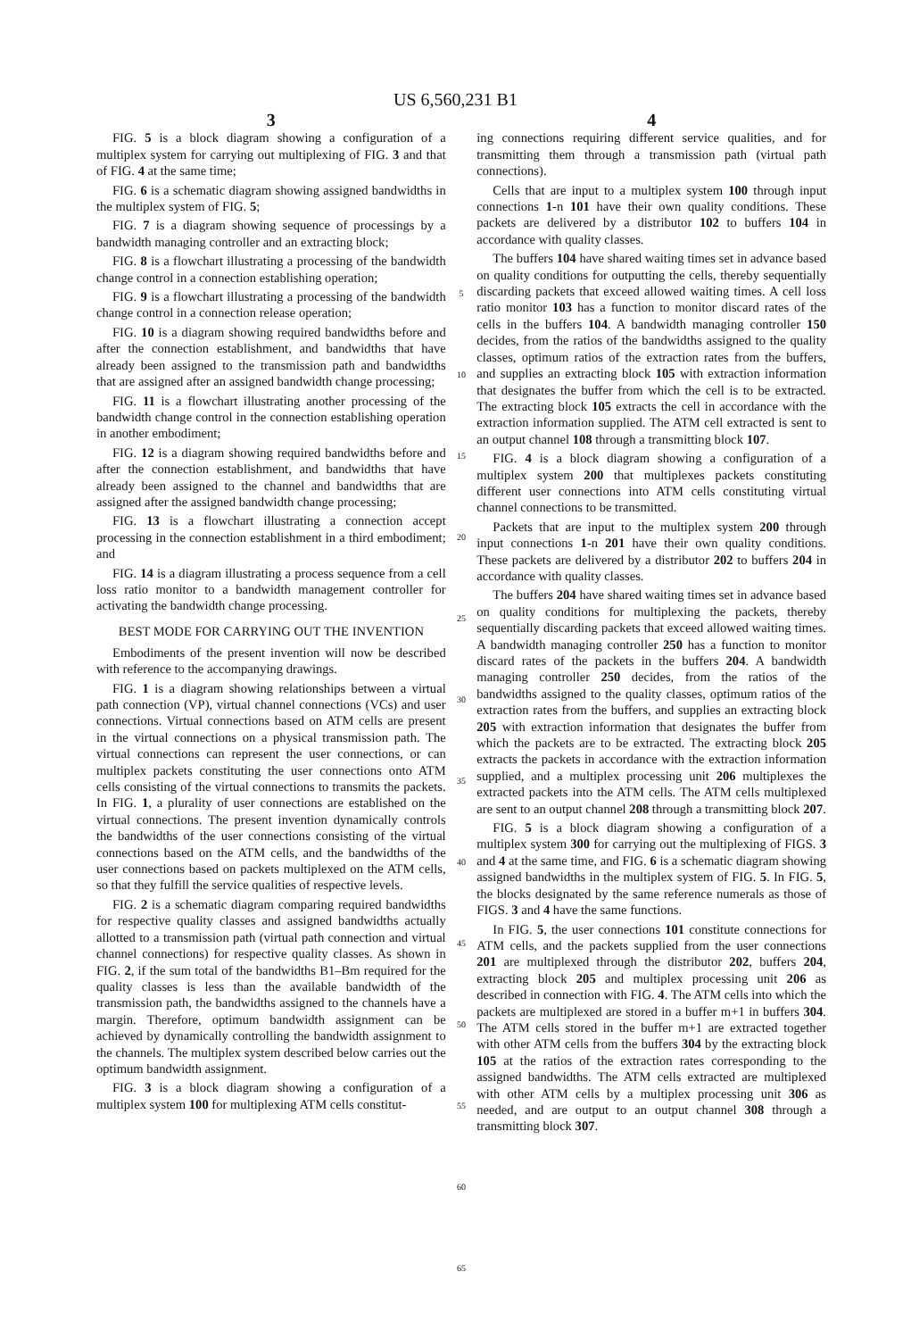US 6,560,231 B1
3
FIG. 5 is a block diagram showing a configuration of a multiplex system for carrying out multiplexing of FIG. 3 and that of FIG. 4 at the same time;
FIG. 6 is a schematic diagram showing assigned bandwidths in the multiplex system of FIG. 5;
FIG. 7 is a diagram showing sequence of processings by a bandwidth managing controller and an extracting block;
FIG. 8 is a flowchart illustrating a processing of the bandwidth change control in a connection establishing operation;
FIG. 9 is a flowchart illustrating a processing of the bandwidth change control in a connection release operation;
FIG. 10 is a diagram showing required bandwidths before and after the connection establishment, and bandwidths that have already been assigned to the transmission path and bandwidths that are assigned after an assigned bandwidth change processing;
FIG. 11 is a flowchart illustrating another processing of the bandwidth change control in the connection establishing operation in another embodiment;
FIG. 12 is a diagram showing required bandwidths before and after the connection establishment, and bandwidths that have already been assigned to the channel and bandwidths that are assigned after the assigned bandwidth change processing;
FIG. 13 is a flowchart illustrating a connection accept processing in the connection establishment in a third embodiment; and
FIG. 14 is a diagram illustrating a process sequence from a cell loss ratio monitor to a bandwidth management controller for activating the bandwidth change processing.
BEST MODE FOR CARRYING OUT THE INVENTION
Embodiments of the present invention will now be described with reference to the accompanying drawings.
FIG. 1 is a diagram showing relationships between a virtual path connection (VP), virtual channel connections (VCs) and user connections. Virtual connections based on ATM cells are present in the virtual connections on a physical transmission path. The virtual connections can represent the user connections, or can multiplex packets constituting the user connections onto ATM cells consisting of the virtual connections to transmits the packets. In FIG. 1, a plurality of user connections are established on the virtual connections. The present invention dynamically controls the bandwidths of the user connections consisting of the virtual connections based on the ATM cells, and the bandwidths of the user connections based on packets multiplexed on the ATM cells, so that they fulfill the service qualities of respective levels.
FIG. 2 is a schematic diagram comparing required bandwidths for respective quality classes and assigned bandwidths actually allotted to a transmission path (virtual path connection and virtual channel connections) for respective quality classes. As shown in FIG. 2, if the sum total of the bandwidths B1–Bm required for the quality classes is less than the available bandwidth of the transmission path, the bandwidths assigned to the channels have a margin. Therefore, optimum bandwidth assignment can be achieved by dynamically controlling the bandwidth assignment to the channels. The multiplex system described below carries out the optimum bandwidth assignment.
FIG. 3 is a block diagram showing a configuration of a multiplex system 100 for multiplexing ATM cells constitut-
5
10
15
20
25
30
35
40
45
50
55
60
65
4
ing connections requiring different service qualities, and for transmitting them through a transmission path (virtual path connections).
Cells that are input to a multiplex system 100 through input connections 1-n 101 have their own quality conditions. These packets are delivered by a distributor 102 to buffers 104 in accordance with quality classes.
The buffers 104 have shared waiting times set in advance based on quality conditions for outputting the cells, thereby sequentially discarding packets that exceed allowed waiting times. A cell loss ratio monitor 103 has a function to monitor discard rates of the cells in the buffers 104. A bandwidth managing controller 150 decides, from the ratios of the bandwidths assigned to the quality classes, optimum ratios of the extraction rates from the buffers, and supplies an extracting block 105 with extraction information that designates the buffer from which the cell is to be extracted. The extracting block 105 extracts the cell in accordance with the extraction information supplied. The ATM cell extracted is sent to an output channel 108 through a transmitting block 107.
FIG. 4 is a block diagram showing a configuration of a multiplex system 200 that multiplexes packets constituting different user connections into ATM cells constituting virtual channel connections to be transmitted.
Packets that are input to the multiplex system 200 through input connections 1-n 201 have their own quality conditions. These packets are delivered by a distributor 202 to buffers 204 in accordance with quality classes.
The buffers 204 have shared waiting times set in advance based on quality conditions for multiplexing the packets, thereby sequentially discarding packets that exceed allowed waiting times. A bandwidth managing controller 250 has a function to monitor discard rates of the packets in the buffers 204. A bandwidth managing controller 250 decides, from the ratios of the bandwidths assigned to the quality classes, optimum ratios of the extraction rates from the buffers, and supplies an extracting block 205 with extraction information that designates the buffer from which the packets are to be extracted. The extracting block 205 extracts the packets in accordance with the extraction information supplied, and a multiplex processing unit 206 multiplexes the extracted packets into the ATM cells. The ATM cells multiplexed are sent to an output channel 208 through a transmitting block 207.
FIG. 5 is a block diagram showing a configuration of a multiplex system 300 for carrying out the multiplexing of FIGS. 3 and 4 at the same time, and FIG. 6 is a schematic diagram showing assigned bandwidths in the multiplex system of FIG. 5. In FIG. 5, the blocks designated by the same reference numerals as those of FIGS. 3 and 4 have the same functions.
In FIG. 5, the user connections 101 constitute connections for ATM cells, and the packets supplied from the user connections 201 are multiplexed through the distributor 202, buffers 204, extracting block 205 and multiplex processing unit 206 as described in connection with FIG. 4. The ATM cells into which the packets are multiplexed are stored in a buffer m+1 in buffers 304. The ATM cells stored in the buffer m+1 are extracted together with other ATM cells from the buffers 304 by the extracting block 105 at the ratios of the extraction rates corresponding to the assigned bandwidths. The ATM cells extracted are multiplexed with other ATM cells by a multiplex processing unit 306 as needed, and are output to an output channel 308 through a transmitting block 307.